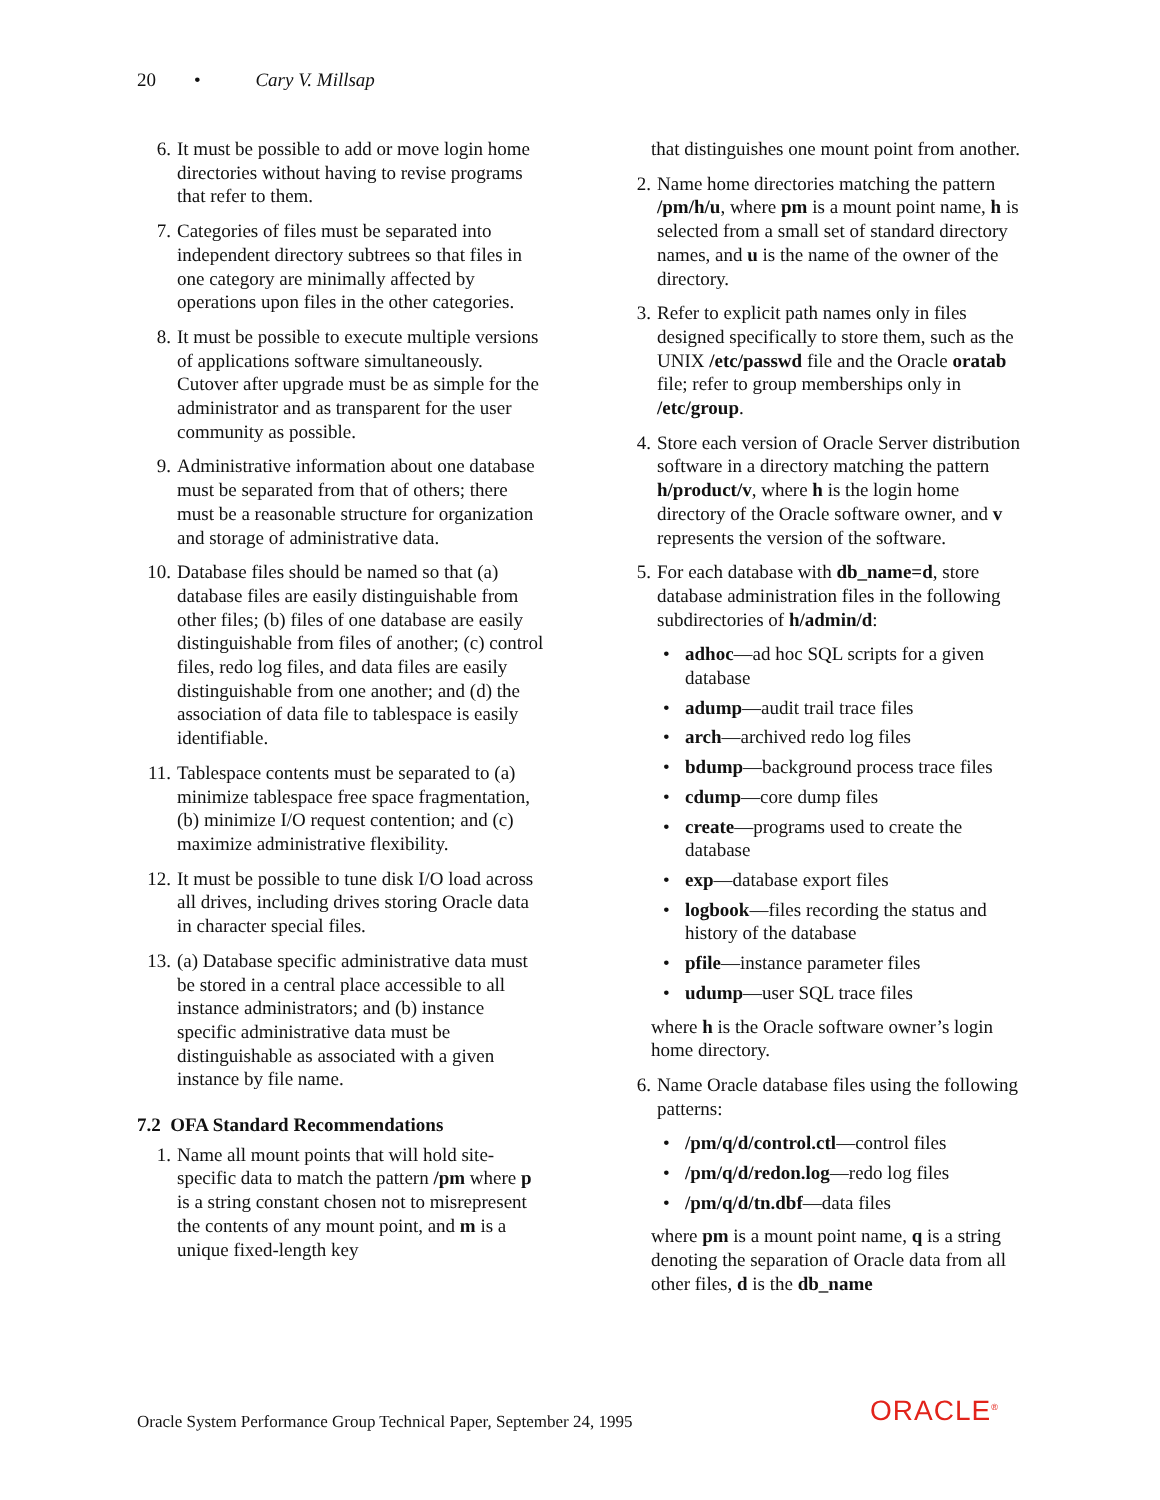20 • Cary V. Millsap
6. It must be possible to add or move login home directories without having to revise programs that refer to them.
7. Categories of files must be separated into independent directory subtrees so that files in one category are minimally affected by operations upon files in the other categories.
8. It must be possible to execute multiple versions of applications software simultaneously. Cutover after upgrade must be as simple for the administrator and as transparent for the user community as possible.
9. Administrative information about one database must be separated from that of others; there must be a reasonable structure for organization and storage of administrative data.
10. Database files should be named so that (a) database files are easily distinguishable from other files; (b) files of one database are easily distinguishable from files of another; (c) control files, redo log files, and data files are easily distinguishable from one another; and (d) the association of data file to tablespace is easily identifiable.
11. Tablespace contents must be separated to (a) minimize tablespace free space fragmentation, (b) minimize I/O request contention; and (c) maximize administrative flexibility.
12. It must be possible to tune disk I/O load across all drives, including drives storing Oracle data in character special files.
13. (a) Database specific administrative data must be stored in a central place accessible to all instance administrators; and (b) instance specific administrative data must be distinguishable as associated with a given instance by file name.
7.2 OFA Standard Recommendations
1. Name all mount points that will hold site-specific data to match the pattern /pm where p is a string constant chosen not to misrepresent the contents of any mount point, and m is a unique fixed-length key
that distinguishes one mount point from another.
2. Name home directories matching the pattern /pm/h/u, where pm is a mount point name, h is selected from a small set of standard directory names, and u is the name of the owner of the directory.
3. Refer to explicit path names only in files designed specifically to store them, such as the UNIX /etc/passwd file and the Oracle oratab file; refer to group memberships only in /etc/group.
4. Store each version of Oracle Server distribution software in a directory matching the pattern h/product/v, where h is the login home directory of the Oracle software owner, and v represents the version of the software.
5. For each database with db_name=d, store database administration files in the following subdirectories of h/admin/d:
• adhoc—ad hoc SQL scripts for a given database
• adump—audit trail trace files
• arch—archived redo log files
• bdump—background process trace files
• cdump—core dump files
• create—programs used to create the database
• exp—database export files
• logbook—files recording the status and history of the database
• pfile—instance parameter files
• udump—user SQL trace files
where h is the Oracle software owner’s login home directory.
6. Name Oracle database files using the following patterns:
• /pm/q/d/control.ctl—control files
• /pm/q/d/redon.log—redo log files
• /pm/q/d/tn.dbf—data files
where pm is a mount point name, q is a string denoting the separation of Oracle data from all other files, d is the db_name
Oracle System Performance Group Technical Paper, September 24, 1995
ORACLE<sup>®</sup>